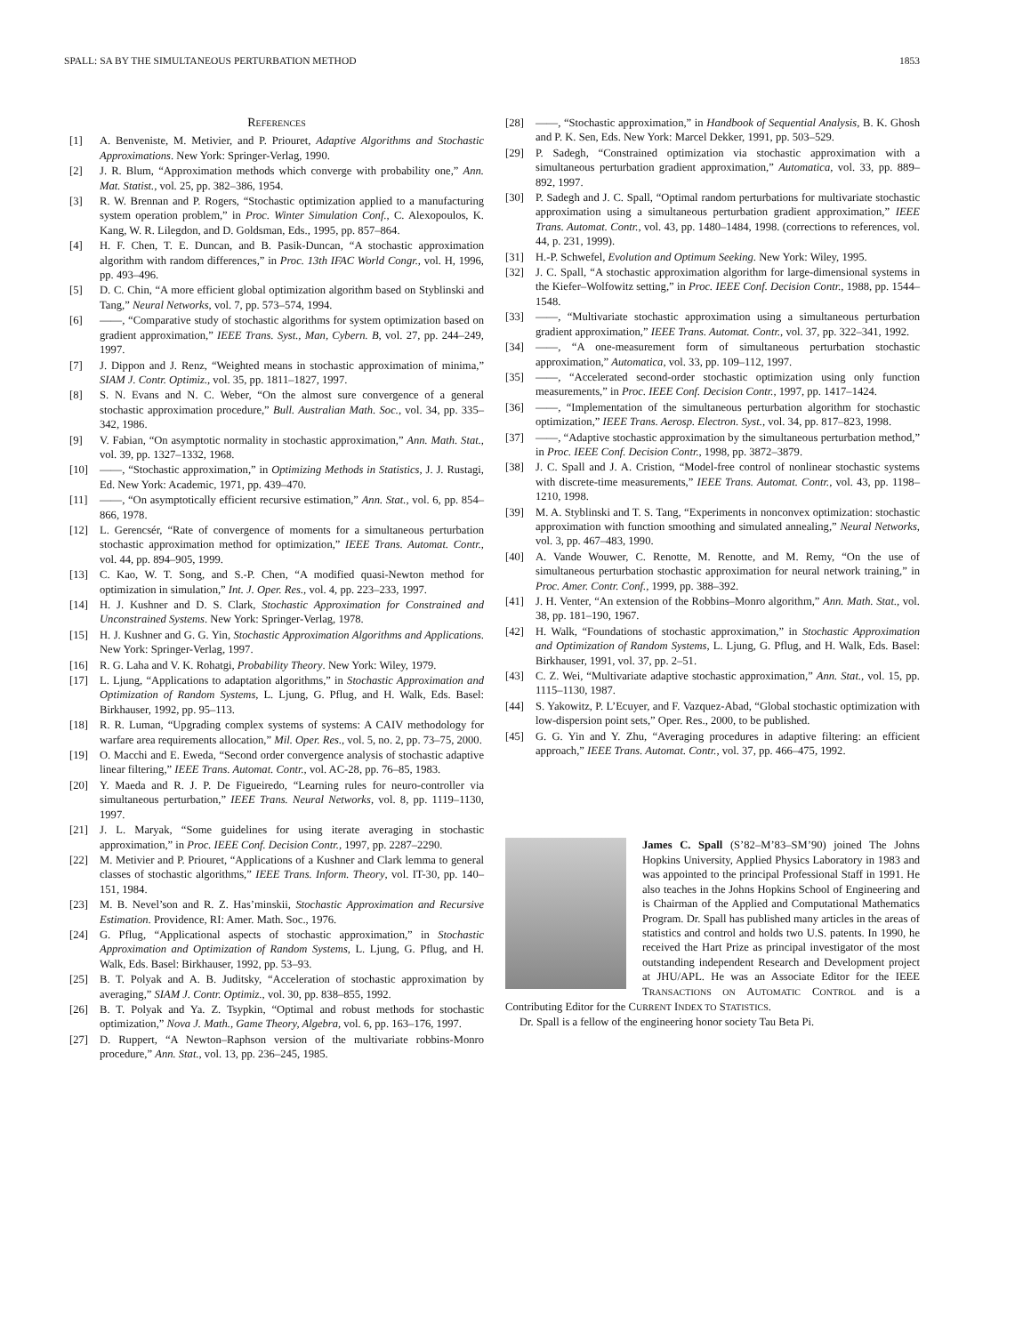SPALL: SA BY THE SIMULTANEOUS PERTURBATION METHOD 1853
REFERENCES
[1] A. Benveniste, M. Metivier, and P. Priouret, Adaptive Algorithms and Stochastic Approximations. New York: Springer-Verlag, 1990.
[2] J. R. Blum, “Approximation methods which converge with probability one,” Ann. Mat. Statist., vol. 25, pp. 382–386, 1954.
[3] R. W. Brennan and P. Rogers, “Stochastic optimization applied to a manufacturing system operation problem,” in Proc. Winter Simulation Conf., C. Alexopoulos, K. Kang, W. R. Lilegdon, and D. Goldsman, Eds., 1995, pp. 857–864.
[4] H. F. Chen, T. E. Duncan, and B. Pasik-Duncan, “A stochastic approximation algorithm with random differences,” in Proc. 13th IFAC World Congr., vol. H, 1996, pp. 493–496.
[5] D. C. Chin, “A more efficient global optimization algorithm based on Styblinski and Tang,” Neural Networks, vol. 7, pp. 573–574, 1994.
[6] ——, “Comparative study of stochastic algorithms for system optimization based on gradient approximation,” IEEE Trans. Syst., Man, Cybern. B, vol. 27, pp. 244–249, 1997.
[7] J. Dippon and J. Renz, “Weighted means in stochastic approximation of minima,” SIAM J. Contr. Optimiz., vol. 35, pp. 1811–1827, 1997.
[8] S. N. Evans and N. C. Weber, “On the almost sure convergence of a general stochastic approximation procedure,” Bull. Australian Math. Soc., vol. 34, pp. 335–342, 1986.
[9] V. Fabian, “On asymptotic normality in stochastic approximation,” Ann. Math. Stat., vol. 39, pp. 1327–1332, 1968.
[10] ——, “Stochastic approximation,” in Optimizing Methods in Statistics, J. J. Rustagi, Ed. New York: Academic, 1971, pp. 439–470.
[11] ——, “On asymptotically efficient recursive estimation,” Ann. Stat., vol. 6, pp. 854–866, 1978.
[12] L. Gerencsér, “Rate of convergence of moments for a simultaneous perturbation stochastic approximation method for optimization,” IEEE Trans. Automat. Contr., vol. 44, pp. 894–905, 1999.
[13] C. Kao, W. T. Song, and S.-P. Chen, “A modified quasi-Newton method for optimization in simulation,” Int. J. Oper. Res., vol. 4, pp. 223–233, 1997.
[14] H. J. Kushner and D. S. Clark, Stochastic Approximation for Constrained and Unconstrained Systems. New York: Springer-Verlag, 1978.
[15] H. J. Kushner and G. G. Yin, Stochastic Approximation Algorithms and Applications. New York: Springer-Verlag, 1997.
[16] R. G. Laha and V. K. Rohatgi, Probability Theory. New York: Wiley, 1979.
[17] L. Ljung, “Applications to adaptation algorithms,” in Stochastic Approximation and Optimization of Random Systems, L. Ljung, G. Pflug, and H. Walk, Eds. Basel: Birkhauser, 1992, pp. 95–113.
[18] R. R. Luman, “Upgrading complex systems of systems: A CAIV methodology for warfare area requirements allocation,” Mil. Oper. Res., vol. 5, no. 2, pp. 73–75, 2000.
[19] O. Macchi and E. Eweda, “Second order convergence analysis of stochastic adaptive linear filtering,” IEEE Trans. Automat. Contr., vol. AC-28, pp. 76–85, 1983.
[20] Y. Maeda and R. J. P. De Figueiredo, “Learning rules for neuro-controller via simultaneous perturbation,” IEEE Trans. Neural Networks, vol. 8, pp. 1119–1130, 1997.
[21] J. L. Maryak, “Some guidelines for using iterate averaging in stochastic approximation,” in Proc. IEEE Conf. Decision Contr., 1997, pp. 2287–2290.
[22] M. Metivier and P. Priouret, “Applications of a Kushner and Clark lemma to general classes of stochastic algorithms,” IEEE Trans. Inform. Theory, vol. IT-30, pp. 140–151, 1984.
[23] M. B. Nevel’son and R. Z. Has’minskii, Stochastic Approximation and Recursive Estimation. Providence, RI: Amer. Math. Soc., 1976.
[24] G. Pflug, “Applicational aspects of stochastic approximation,” in Stochastic Approximation and Optimization of Random Systems, L. Ljung, G. Pflug, and H. Walk, Eds. Basel: Birkhauser, 1992, pp. 53–93.
[25] B. T. Polyak and A. B. Juditsky, “Acceleration of stochastic approximation by averaging,” SIAM J. Contr. Optimiz., vol. 30, pp. 838–855, 1992.
[26] B. T. Polyak and Ya. Z. Tsypkin, “Optimal and robust methods for stochastic optimization,” Nova J. Math., Game Theory, Algebra, vol. 6, pp. 163–176, 1997.
[27] D. Ruppert, “A Newton–Raphson version of the multivariate robbins-Monro procedure,” Ann. Stat., vol. 13, pp. 236–245, 1985.
[28] ——, “Stochastic approximation,” in Handbook of Sequential Analysis, B. K. Ghosh and P. K. Sen, Eds. New York: Marcel Dekker, 1991, pp. 503–529.
[29] P. Sadegh, “Constrained optimization via stochastic approximation with a simultaneous perturbation gradient approximation,” Automatica, vol. 33, pp. 889–892, 1997.
[30] P. Sadegh and J. C. Spall, “Optimal random perturbations for multivariate stochastic approximation using a simultaneous perturbation gradient approximation,” IEEE Trans. Automat. Contr., vol. 43, pp. 1480–1484, 1998. (corrections to references, vol. 44, p. 231, 1999).
[31] H.-P. Schwefel, Evolution and Optimum Seeking. New York: Wiley, 1995.
[32] J. C. Spall, “A stochastic approximation algorithm for large-dimensional systems in the Kiefer–Wolfowitz setting,” in Proc. IEEE Conf. Decision Contr., 1988, pp. 1544–1548.
[33] ——, “Multivariate stochastic approximation using a simultaneous perturbation gradient approximation,” IEEE Trans. Automat. Contr., vol. 37, pp. 322–341, 1992.
[34] ——, “A one-measurement form of simultaneous perturbation stochastic approximation,” Automatica, vol. 33, pp. 109–112, 1997.
[35] ——, “Accelerated second-order stochastic optimization using only function measurements,” in Proc. IEEE Conf. Decision Contr., 1997, pp. 1417–1424.
[36] ——, “Implementation of the simultaneous perturbation algorithm for stochastic optimization,” IEEE Trans. Aerosp. Electron. Syst., vol. 34, pp. 817–823, 1998.
[37] ——, “Adaptive stochastic approximation by the simultaneous perturbation method,” in Proc. IEEE Conf. Decision Contr., 1998, pp. 3872–3879.
[38] J. C. Spall and J. A. Cristion, “Model-free control of nonlinear stochastic systems with discrete-time measurements,” IEEE Trans. Automat. Contr., vol. 43, pp. 1198–1210, 1998.
[39] M. A. Styblinski and T. S. Tang, “Experiments in nonconvex optimization: stochastic approximation with function smoothing and simulated annealing,” Neural Networks, vol. 3, pp. 467–483, 1990.
[40] A. Vande Wouwer, C. Renotte, M. Renotte, and M. Remy, “On the use of simultaneous perturbation stochastic approximation for neural network training,” in Proc. Amer. Contr. Conf., 1999, pp. 388–392.
[41] J. H. Venter, “An extension of the Robbins–Monro algorithm,” Ann. Math. Stat., vol. 38, pp. 181–190, 1967.
[42] H. Walk, “Foundations of stochastic approximation,” in Stochastic Approximation and Optimization of Random Systems, L. Ljung, G. Pflug, and H. Walk, Eds. Basel: Birkhauser, 1991, vol. 37, pp. 2–51.
[43] C. Z. Wei, “Multivariate adaptive stochastic approximation,” Ann. Stat., vol. 15, pp. 1115–1130, 1987.
[44] S. Yakowitz, P. L’Ecuyer, and F. Vazquez-Abad, “Global stochastic optimization with low-dispersion point sets,” Oper. Res., 2000, to be published.
[45] G. G. Yin and Y. Zhu, “Averaging procedures in adaptive filtering: an efficient approach,” IEEE Trans. Automat. Contr., vol. 37, pp. 466–475, 1992.
James C. Spall (S’82–M’83–SM’90) joined The Johns Hopkins University, Applied Physics Laboratory in 1983 and was appointed to the principal Professional Staff in 1991. He also teaches in the Johns Hopkins School of Engineering and is Chairman of the Applied and Computational Mathematics Program. Dr. Spall has published many articles in the areas of statistics and control and holds two U.S. patents. In 1990, he received the Hart Prize as principal investigator of the most outstanding independent Research and Development project at JHU/APL. He was an Associate Editor for the IEEE TRANSACTIONS ON AUTOMATIC CONTROL and is a Contributing Editor for the CURRENT INDEX TO STATISTICS.
Dr. Spall is a fellow of the engineering honor society Tau Beta Pi.